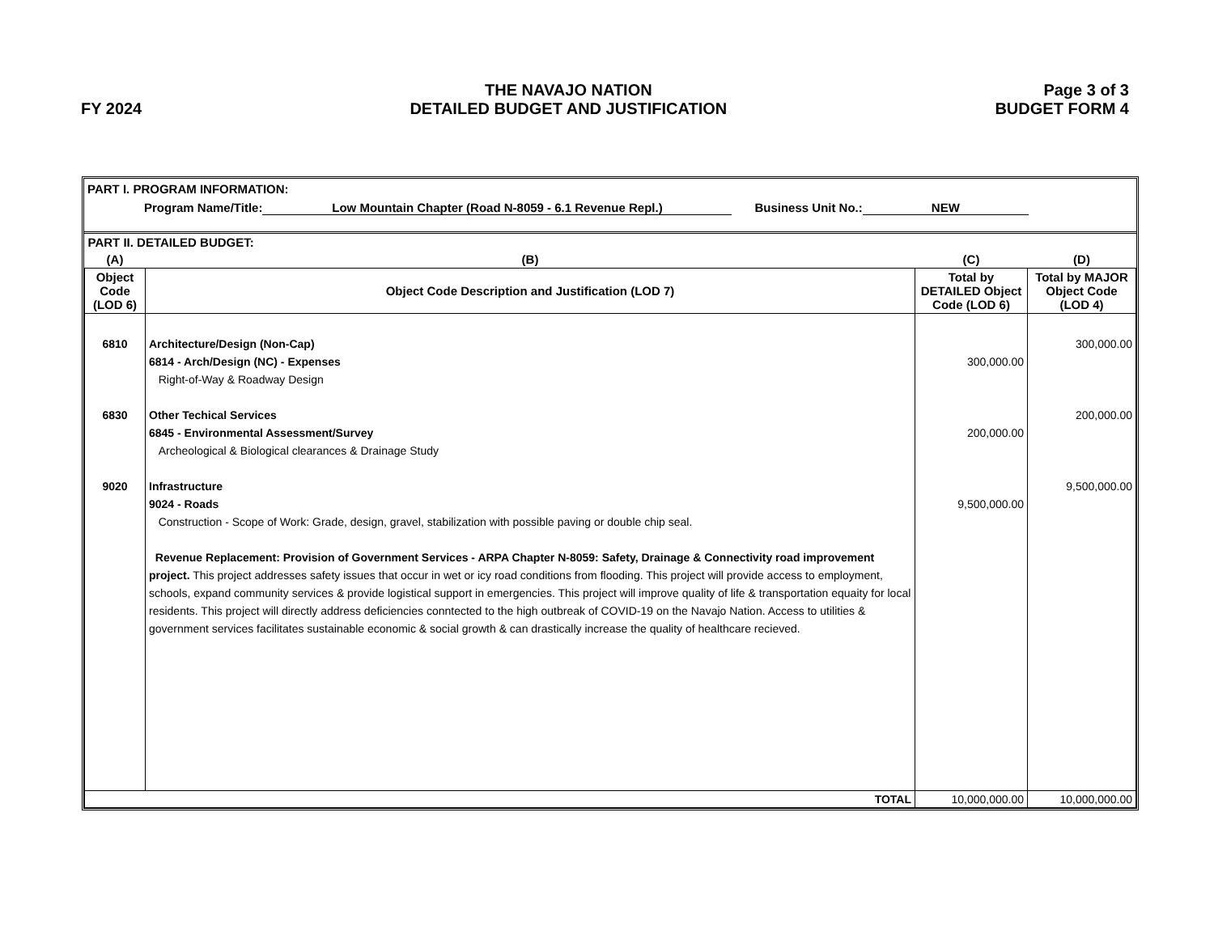FY 2024
THE NAVAJO NATION
DETAILED BUDGET AND JUSTIFICATION
Page 3 of 3
BUDGET FORM 4
PART I. PROGRAM INFORMATION:
Program Name/Title: Low Mountain Chapter (Road N-8059 - 6.1 Revenue Repl.) Business Unit No.: NEW
| PART II. DETAILED BUDGET: | | | |
| (A) | (B) | (C) | (D) |
| Object Code (LOD 6) | Object Code Description and Justification (LOD 7) | Total by DETAILED Object Code (LOD 6) | Total by MAJOR Object Code (LOD 4) |
| 6810 6830 9020 | Architecture/Design (Non-Cap) 6814 - Arch/Design (NC) - Expenses Right-of-Way & Roadway Design Other Techical Services 6845 - Environmental Assessment/Survey Archeological & Biological clearances & Drainage Study Infrastructure 9024 - Roads Construction - Scope of Work: Grade, design, gravel, stabilization with possible paving or double chip seal. Revenue Replacement: Provision of Government Services - ARPA Chapter N-8059: Safety, Drainage & Connectivity road improvement project. This project addresses safety issues that occur in wet or icy road conditions from flooding. This project will provide access to employment, schools, expand community services & provide logistical support in emergencies. This project will improve quality of life & transportation equaity for local residents. This project will directly address deficiencies conntected to the high outbreak of COVID-19 on the Navajo Nation. Access to utilities & government services facilitates sustainable economic & social growth & can drastically increase the quality of healthcare recieved. | 300,000.00 200,000.00 9,500,000.00 | 300,000.00 200,000.00 9,500,000.00 |
| TOTAL | | 10,000,000.00 | 10,000,000.00 |